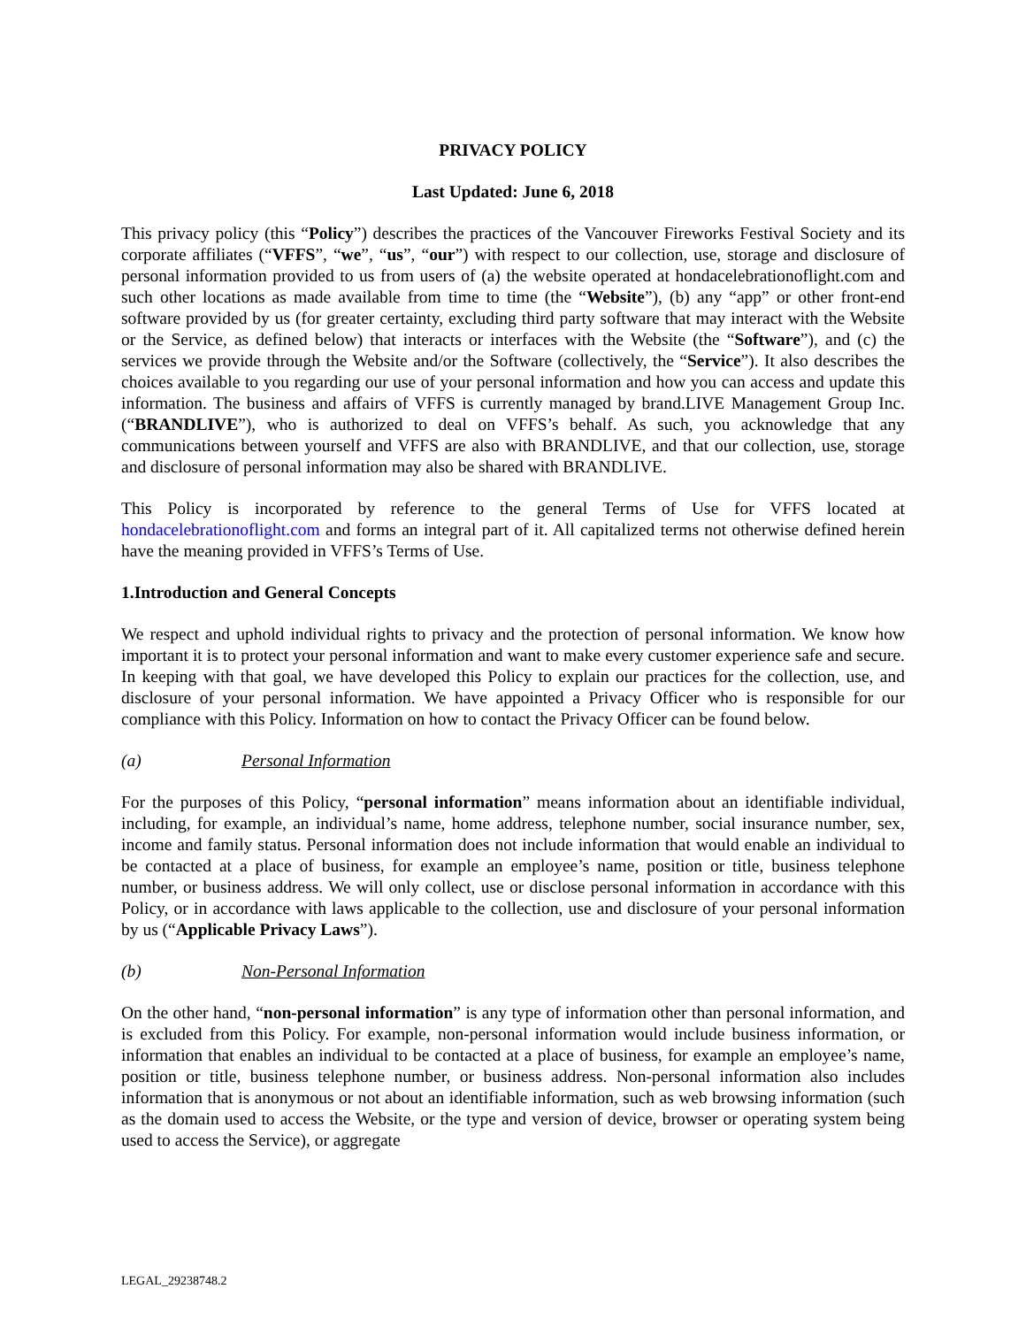PRIVACY POLICY
Last Updated: June 6, 2018
This privacy policy (this “Policy”) describes the practices of the Vancouver Fireworks Festival Society and its corporate affiliates (“VFFS”, “we”, “us”, “our”) with respect to our collection, use, storage and disclosure of personal information provided to us from users of (a) the website operated at hondacelebrationoflight.com and such other locations as made available from time to time (the “Website”), (b) any “app” or other front-end software provided by us (for greater certainty, excluding third party software that may interact with the Website or the Service, as defined below) that interacts or interfaces with the Website (the “Software”), and (c) the services we provide through the Website and/or the Software (collectively, the “Service”). It also describes the choices available to you regarding our use of your personal information and how you can access and update this information. The business and affairs of VFFS is currently managed by brand.LIVE Management Group Inc. (“BRANDLIVE”), who is authorized to deal on VFFS’s behalf. As such, you acknowledge that any communications between yourself and VFFS are also with BRANDLIVE, and that our collection, use, storage and disclosure of personal information may also be shared with BRANDLIVE.
This Policy is incorporated by reference to the general Terms of Use for VFFS located at hondacelebrationoflight.com and forms an integral part of it. All capitalized terms not otherwise defined herein have the meaning provided in VFFS’s Terms of Use.
1. Introduction and General Concepts
We respect and uphold individual rights to privacy and the protection of personal information. We know how important it is to protect your personal information and want to make every customer experience safe and secure. In keeping with that goal, we have developed this Policy to explain our practices for the collection, use, and disclosure of your personal information. We have appointed a Privacy Officer who is responsible for our compliance with this Policy. Information on how to contact the Privacy Officer can be found below.
(a) Personal Information
For the purposes of this Policy, “personal information” means information about an identifiable individual, including, for example, an individual’s name, home address, telephone number, social insurance number, sex, income and family status. Personal information does not include information that would enable an individual to be contacted at a place of business, for example an employee’s name, position or title, business telephone number, or business address. We will only collect, use or disclose personal information in accordance with this Policy, or in accordance with laws applicable to the collection, use and disclosure of your personal information by us (“Applicable Privacy Laws”).
(b) Non-Personal Information
On the other hand, “non-personal information” is any type of information other than personal information, and is excluded from this Policy. For example, non-personal information would include business information, or information that enables an individual to be contacted at a place of business, for example an employee’s name, position or title, business telephone number, or business address. Non-personal information also includes information that is anonymous or not about an identifiable information, such as web browsing information (such as the domain used to access the Website, or the type and version of device, browser or operating system being used to access the Service), or aggregate
LEGAL_29238748.2